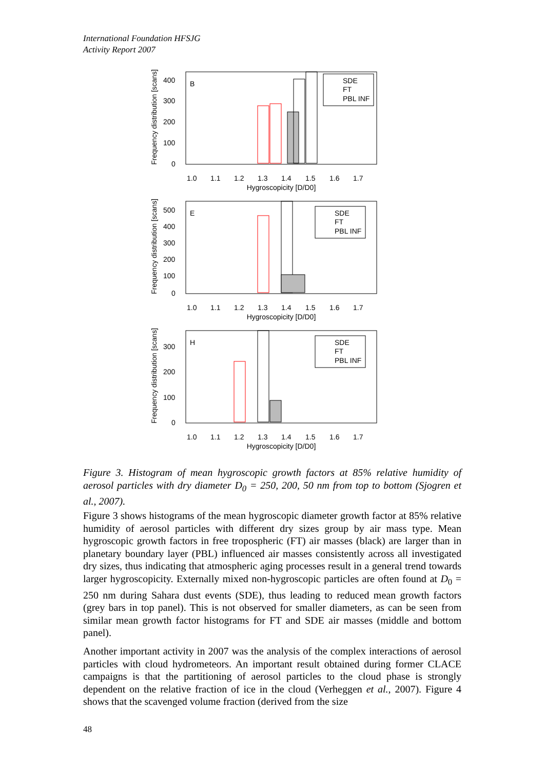International Foundation HFSJG
Activity Report 2007
B
SDE
FT
PBL INF
Frequency distribution [scans]
400
300
200
100
0
1.0
1.1
1.2
1.3
1.4
1.5
1.6
1.7
Hygroscopicity [D/D0]
E
SDE
FT
PBL INF
Frequency distribution [scans]
500
400
300
200
100
0
1.0
1.1
1.2
1.3
1.4
1.5
1.6
1.7
Hygroscopicity [D/D0]
H
SDE
FT
PBL INF
Frequency distribution [scans]
300
200
100
0
1.0
1.1
1.2
1.3
1.4
1.5
1.6
1.7
Hygroscopicity [D/D0]
Figure 3. Histogram of mean hygroscopic growth factors at 85% relative humidity of aerosol particles with dry diameter D<sub>0</sub> = 250, 200, 50 nm from top to bottom (Sjogren et al., 2007).
Figure 3 shows histograms of the mean hygroscopic diameter growth factor at 85% relative humidity of aerosol particles with different dry sizes group by air mass type. Mean hygroscopic growth factors in free tropospheric (FT) air masses (black) are larger than in planetary boundary layer (PBL) influenced air masses consistently across all investigated dry sizes, thus indicating that atmospheric aging processes result in a general trend towards larger hygroscopicity. Externally mixed non-hygroscopic particles are often found at D<sub>0</sub> = 250 nm during Sahara dust events (SDE), thus leading to reduced mean growth factors (grey bars in top panel). This is not observed for smaller diameters, as can be seen from similar mean growth factor histograms for FT and SDE air masses (middle and bottom panel).
Another important activity in 2007 was the analysis of the complex interactions of aerosol particles with cloud hydrometeors. An important result obtained during former CLACE campaigns is that the partitioning of aerosol particles to the cloud phase is strongly dependent on the relative fraction of ice in the cloud (Verheggen et al., 2007). Figure 4 shows that the scavenged volume fraction (derived from the size
48